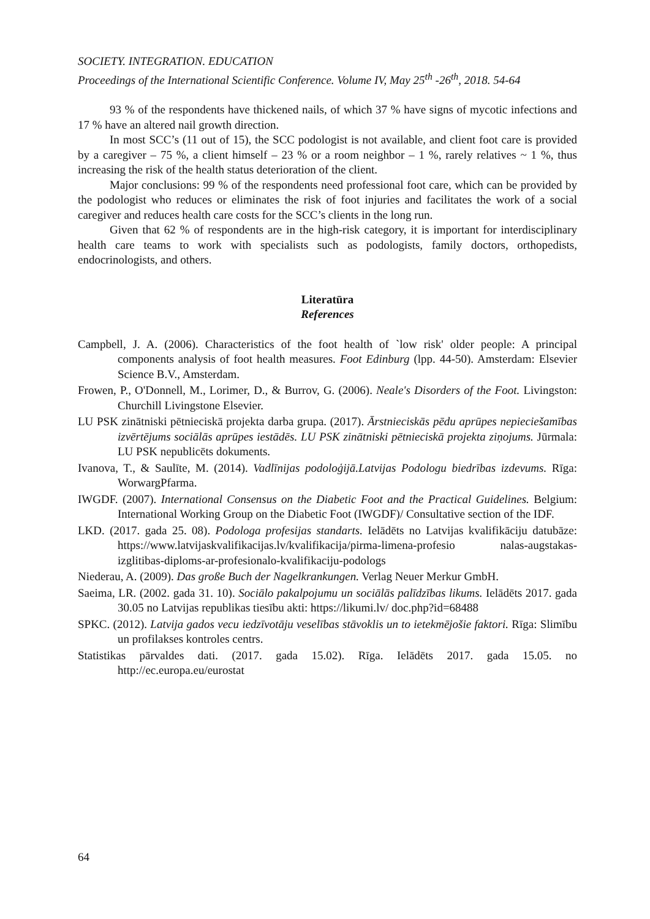SOCIETY. INTEGRATION. EDUCATION
Proceedings of the International Scientific Conference. Volume IV, May 25<sup>th</sup> -26<sup>th</sup>, 2018. 54-64
93 % of the respondents have thickened nails, of which 37 % have signs of mycotic infections and 17 % have an altered nail growth direction.
In most SCC’s (11 out of 15), the SCC podologist is not available, and client foot care is provided by a caregiver – 75 %, a client himself – 23 % or a room neighbor – 1 %, rarely relatives ~ 1 %, thus increasing the risk of the health status deterioration of the client.
Major conclusions: 99 % of the respondents need professional foot care, which can be provided by the podologist who reduces or eliminates the risk of foot injuries and facilitates the work of a social caregiver and reduces health care costs for the SCC’s clients in the long run.
Given that 62 % of respondents are in the high-risk category, it is important for interdisciplinary health care teams to work with specialists such as podologists, family doctors, orthopedists, endocrinologists, and others.
Literatūra
References
Campbell, J. A. (2006). Characteristics of the foot health of `low risk' older people: A principal components analysis of foot health measures. Foot Edinburg (lpp. 44-50). Amsterdam: Elsevier Science B.V., Amsterdam.
Frowen, P., O'Donnell, M., Lorimer, D., & Burrov, G. (2006). Neale's Disorders of the Foot. Livingston: Churchill Livingstone Elsevier.
LU PSK zinātniski pētnieciskā projekta darba grupa. (2017). Ārstnieciskās pēdu aprūpes nepieciešamības izvērtējums sociālās aprūpes iestādēs. LU PSK zinātniski pētnieciskā projekta ziņojums. Jūrmala: LU PSK nepublicēts dokuments.
Ivanova, T., & Saulīte, M. (2014). Vadlīnijas podoloģijā.Latvijas Podologu biedrības izdevums. Rīga: WorwargPfarma.
IWGDF. (2007). International Consensus on the Diabetic Foot and the Practical Guidelines. Belgium: International Working Group on the Diabetic Foot (IWGDF)/ Consultative section of the IDF.
LKD. (2017. gada 25. 08). Podologa profesijas standarts. Ielādēts no Latvijas kvalifikāciju datubāze: https://www.latvijaskvalifikacijas.lv/kvalifikacija/pirma-limena-profesio nalas-augstakas-izglitibas-diploms-ar-profesionalo-kvalifikaciju-podologs
Niederau, A. (2009). Das große Buch der Nagelkrankungen. Verlag Neuer Merkur GmbH.
Saeima, LR. (2002. gada 31. 10). Sociālo pakalpojumu un sociālās palīdzības likums. Ielādēts 2017. gada 30.05 no Latvijas republikas tiesību akti: https://likumi.lv/ doc.php?id=68488
SPKC. (2012). Latvija gados vecu iedzīvotāju veselības stāvoklis un to ietekmējošie faktori. Rīga: Slimību un profilakses kontroles centrs.
Statistikas pārvaldes dati. (2017. gada 15.02). Rīga. Ielādēts 2017. gada 15.05. no http://ec.europa.eu/eurostat
64